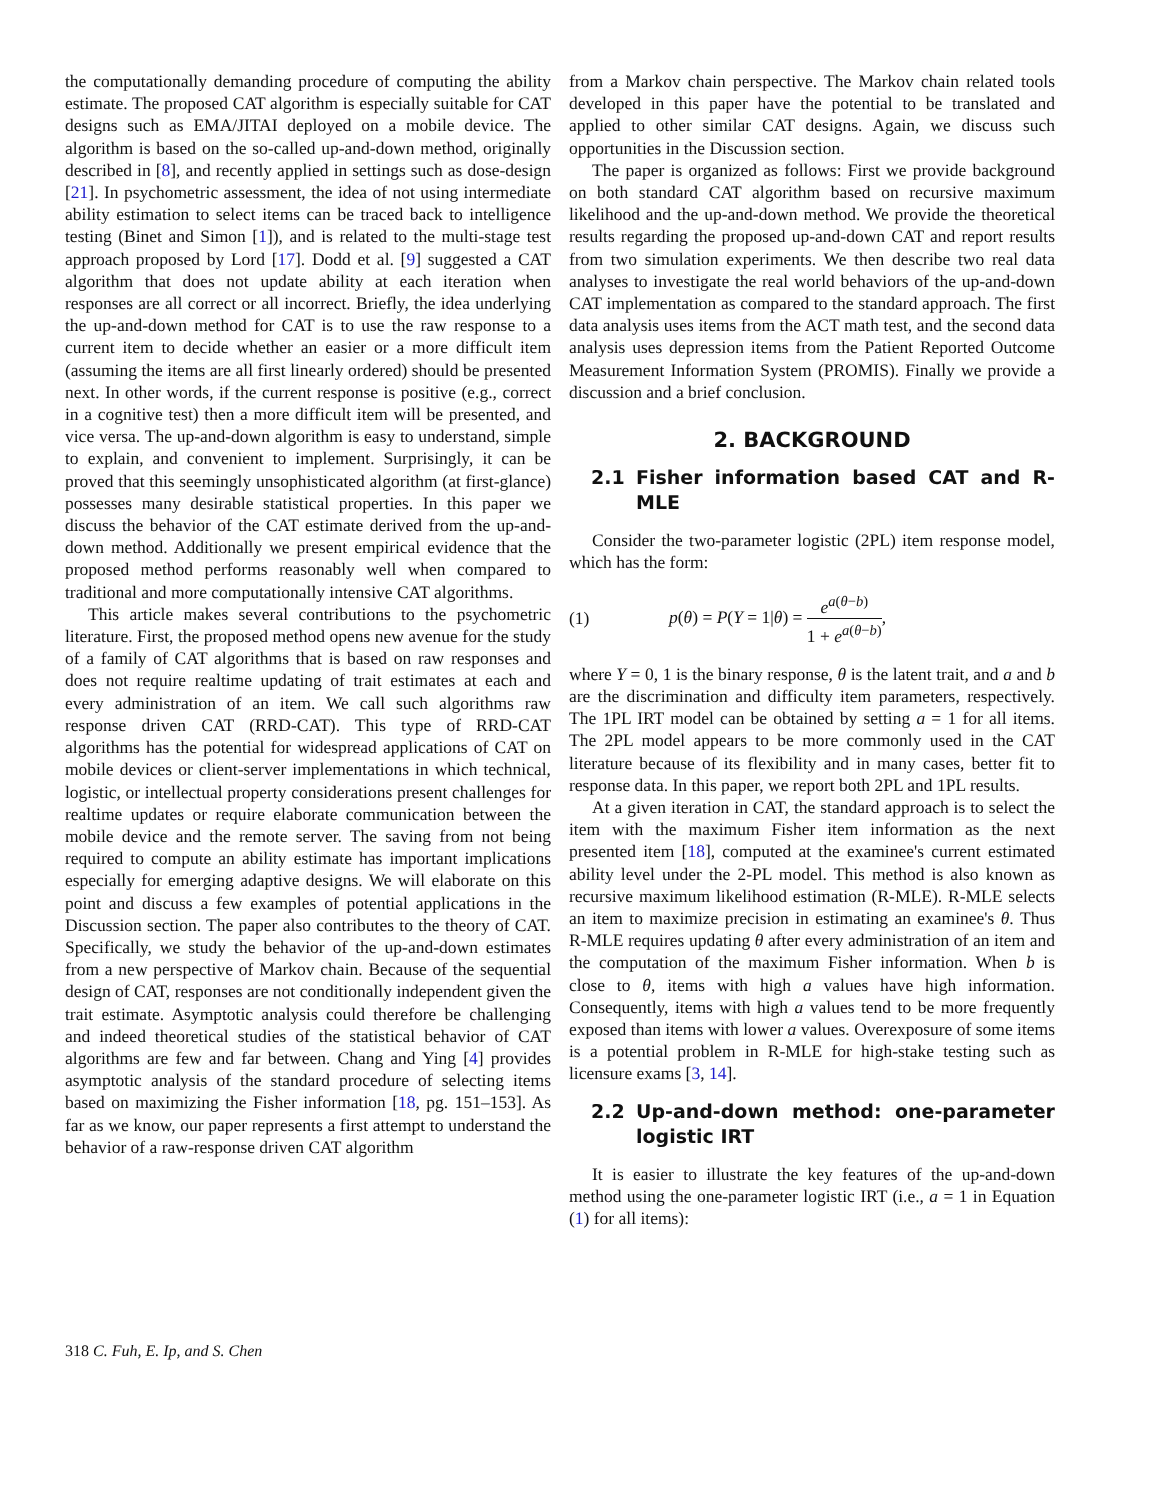the computationally demanding procedure of computing the ability estimate. The proposed CAT algorithm is especially suitable for CAT designs such as EMA/JITAI deployed on a mobile device. The algorithm is based on the so-called up-and-down method, originally described in [8], and recently applied in settings such as dose-design [21]. In psychometric assessment, the idea of not using intermediate ability estimation to select items can be traced back to intelligence testing (Binet and Simon [1]), and is related to the multi-stage test approach proposed by Lord [17]. Dodd et al. [9] suggested a CAT algorithm that does not update ability at each iteration when responses are all correct or all incorrect. Briefly, the idea underlying the up-and-down method for CAT is to use the raw response to a current item to decide whether an easier or a more difficult item (assuming the items are all first linearly ordered) should be presented next. In other words, if the current response is positive (e.g., correct in a cognitive test) then a more difficult item will be presented, and vice versa. The up-and-down algorithm is easy to understand, simple to explain, and convenient to implement. Surprisingly, it can be proved that this seemingly unsophisticated algorithm (at first-glance) possesses many desirable statistical properties. In this paper we discuss the behavior of the CAT estimate derived from the up-and-down method. Additionally we present empirical evidence that the proposed method performs reasonably well when compared to traditional and more computationally intensive CAT algorithms.
This article makes several contributions to the psychometric literature. First, the proposed method opens new avenue for the study of a family of CAT algorithms that is based on raw responses and does not require realtime updating of trait estimates at each and every administration of an item. We call such algorithms raw response driven CAT (RRD-CAT). This type of RRD-CAT algorithms has the potential for widespread applications of CAT on mobile devices or client-server implementations in which technical, logistic, or intellectual property considerations present challenges for realtime updates or require elaborate communication between the mobile device and the remote server. The saving from not being required to compute an ability estimate has important implications especially for emerging adaptive designs. We will elaborate on this point and discuss a few examples of potential applications in the Discussion section. The paper also contributes to the theory of CAT. Specifically, we study the behavior of the up-and-down estimates from a new perspective of Markov chain. Because of the sequential design of CAT, responses are not conditionally independent given the trait estimate. Asymptotic analysis could therefore be challenging and indeed theoretical studies of the statistical behavior of CAT algorithms are few and far between. Chang and Ying [4] provides asymptotic analysis of the standard procedure of selecting items based on maximizing the Fisher information [18, pg. 151–153]. As far as we know, our paper represents a first attempt to understand the behavior of a raw-response driven CAT algorithm
from a Markov chain perspective. The Markov chain related tools developed in this paper have the potential to be translated and applied to other similar CAT designs. Again, we discuss such opportunities in the Discussion section.
The paper is organized as follows: First we provide background on both standard CAT algorithm based on recursive maximum likelihood and the up-and-down method. We provide the theoretical results regarding the proposed up-and-down CAT and report results from two simulation experiments. We then describe two real data analyses to investigate the real world behaviors of the up-and-down CAT implementation as compared to the standard approach. The first data analysis uses items from the ACT math test, and the second data analysis uses depression items from the Patient Reported Outcome Measurement Information System (PROMIS). Finally we provide a discussion and a brief conclusion.
2. BACKGROUND
2.1 Fisher information based CAT and R-MLE
Consider the two-parameter logistic (2PL) item response model, which has the form:
(1) p(θ) = P(Y = 1|θ) = e<sup>a(θ−b)</sup> 1 + e<sup>a(θ−b)</sup>,
where Y = 0, 1 is the binary response, θ is the latent trait, and a and b are the discrimination and difficulty item parameters, respectively. The 1PL IRT model can be obtained by setting a = 1 for all items. The 2PL model appears to be more commonly used in the CAT literature because of its flexibility and in many cases, better fit to response data. In this paper, we report both 2PL and 1PL results.
At a given iteration in CAT, the standard approach is to select the item with the maximum Fisher item information as the next presented item [18], computed at the examinee's current estimated ability level under the 2-PL model. This method is also known as recursive maximum likelihood estimation (R-MLE). R-MLE selects an item to maximize precision in estimating an examinee's θ. Thus R-MLE requires updating θ after every administration of an item and the computation of the maximum Fisher information. When b is close to θ, items with high a values have high information. Consequently, items with high a values tend to be more frequently exposed than items with lower a values. Overexposure of some items is a potential problem in R-MLE for high-stake testing such as licensure exams [3, 14].
2.2 Up-and-down method: one-parameter logistic IRT
It is easier to illustrate the key features of the up-and-down method using the one-parameter logistic IRT (i.e., a = 1 in Equation (1) for all items):
318 C. Fuh, E. Ip, and S. Chen